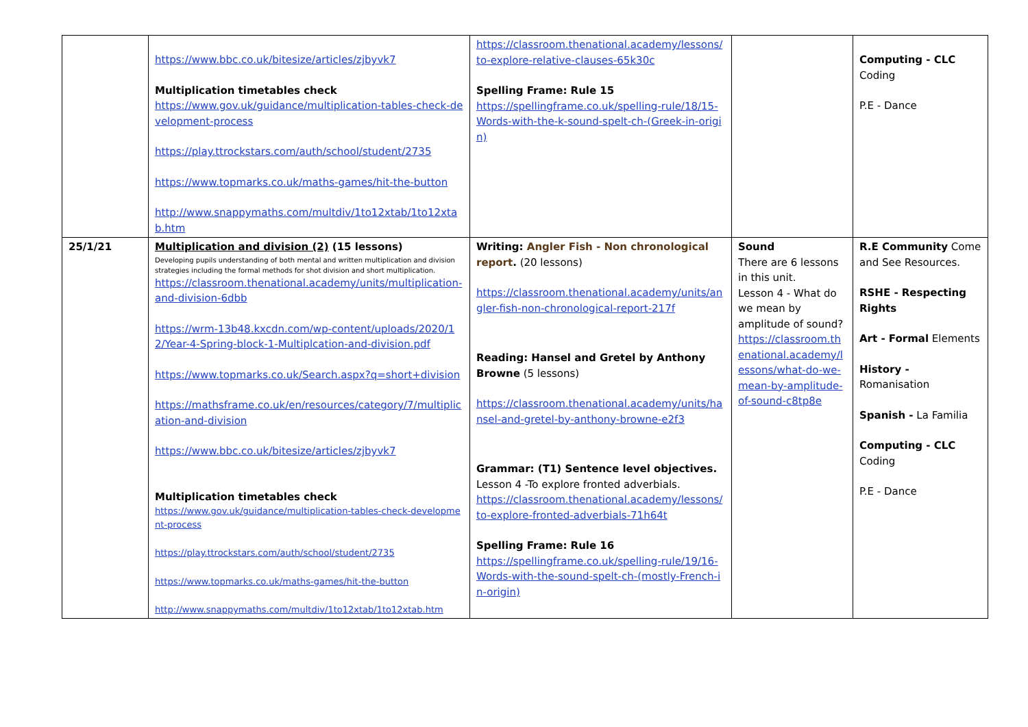| | https://www.bbc.co.uk/bitesize/articles/zjbyvk7 Multiplication timetables check https://www.gov.uk/guidance/multiplication-tables-check-development-process https://play.ttrockstars.com/auth/school/student/2735 https://www.topmarks.co.uk/maths-games/hit-the-button http://www.snappymaths.com/multdiv/1to12xtab/1to12xtab.htm | https://classroom.thenational.academy/lessons/to-explore-relative-clauses-65k30c Spelling Frame: Rule 15 https://spellingframe.co.uk/spelling-rule/18/15-Words-with-the-k-sound-spelt-ch-(Greek-in-origin) | | Computing - CLC Coding P.E - Dance |
| 25/1/21 | Multiplication and division (2) (15 lessons) Developing pupils understanding of both mental and written multiplication and division strategies including the formal methods for shot division and short multiplication. https://classroom.thenational.academy/units/multiplication-and-division-6dbb https://wrm-13b48.kxcdn.com/wp-content/uploads/2020/12/Year-4-Spring-block-1-Multiplcation-and-division.pdf https://www.topmarks.co.uk/Search.aspx?q=short+division https://mathsframe.co.uk/en/resources/category/7/multiplication-and-division https://www.bbc.co.uk/bitesize/articles/zjbyvk7 Multiplication timetables check https://www.gov.uk/guidance/multiplication-tables-check-development-process https://play.ttrockstars.com/auth/school/student/2735 https://www.topmarks.co.uk/maths-games/hit-the-button http://www.snappymaths.com/multdiv/1to12xtab/1to12xtab.htm | Writing: Angler Fish - Non chronological report . (20 lessons) https://classroom.thenational.academy/units/angler-fish-non-chronological-report-217f Reading: Hansel and Gretel by Anthony Browne (5 lessons) https://classroom.thenational.academy/units/hansel-and-gretel-by-anthony-browne-e2f3 Grammar: (T1) Sentence level objectives. Lesson 4 -To explore fronted adverbials. https://classroom.thenational.academy/lessons/to-explore-fronted-adverbials-71h64t Spelling Frame: Rule 16 https://spellingframe.co.uk/spelling-rule/19/16-Words-with-the-sound-spelt-ch-(mostly-French-in-origin) | Sound There are 6 lessons in this unit. Lesson 4 - What do we mean by amplitude of sound? https://classroom.thenational.academy/lessons/what-do-we-mean-by-amplitude-of-sound-c8tp8e | R.E Community Come and See Resources. RSHE - Respecting Rights Art - Formal Elements History - Romanisation Spanish - La Familia Computing - CLC Coding P.E - Dance |